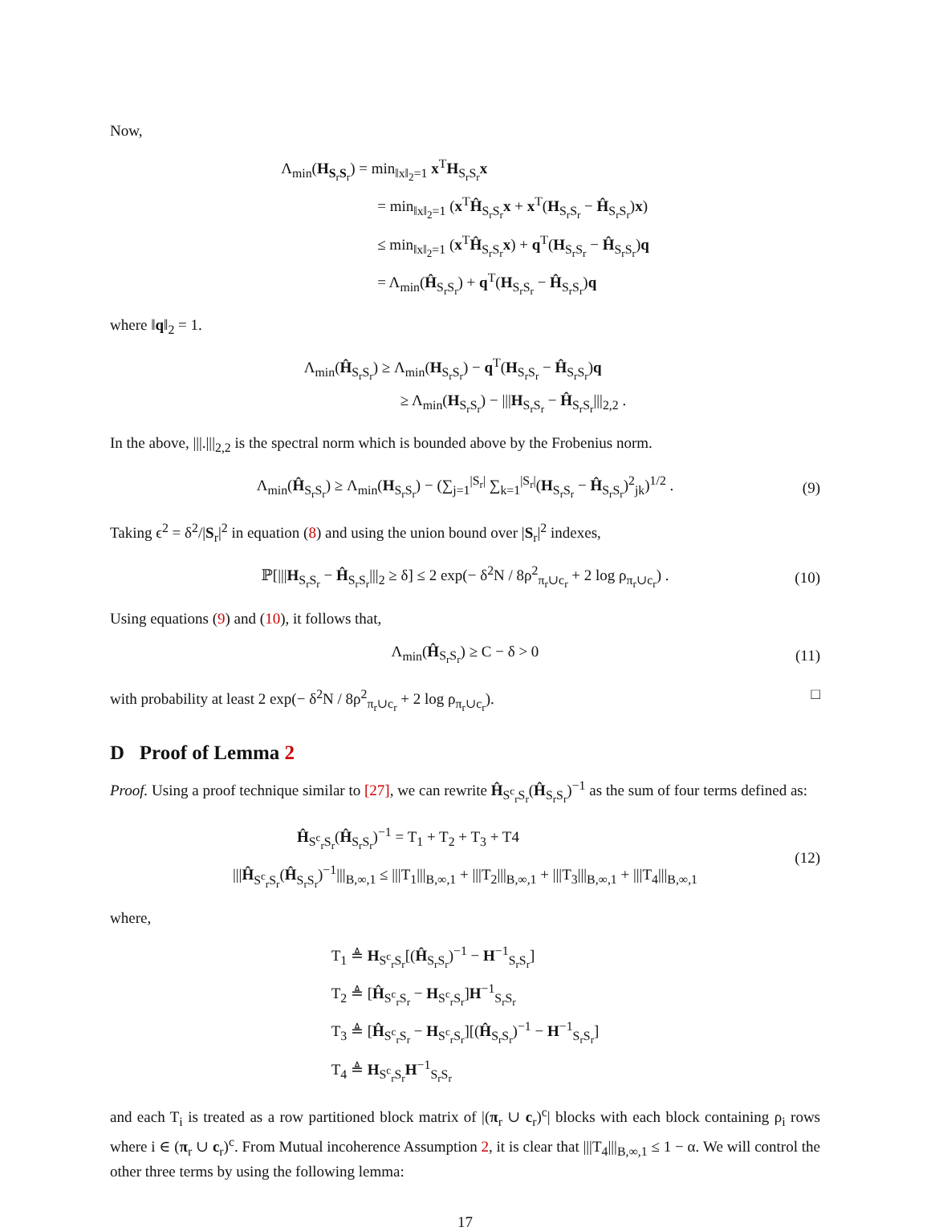Now,
Λ<sub>min</sub>(H<sub>S<sub>r</sub>S<sub>r</sub></sub>) = min<sub>‖x‖<sub>2</sub>=1</sub> x<sup>T</sup>H<sub>S<sub>r</sub>S<sub>r</sub></sub>x
= min<sub>‖x‖<sub>2</sub>=1</sub> (x<sup>T</sup>Ĥ<sub>S<sub>r</sub>S<sub>r</sub></sub>x + x<sup>T</sup>(H<sub>S<sub>r</sub>S<sub>r</sub></sub> − Ĥ<sub>S<sub>r</sub>S<sub>r</sub></sub>)x)
≤ min<sub>‖x‖<sub>2</sub>=1</sub> (x<sup>T</sup>Ĥ<sub>S<sub>r</sub>S<sub>r</sub></sub>x) + q<sup>T</sup>(H<sub>S<sub>r</sub>S<sub>r</sub></sub> − Ĥ<sub>S<sub>r</sub>S<sub>r</sub></sub>)q
= Λ<sub>min</sub>(Ĥ<sub>S<sub>r</sub>S<sub>r</sub></sub>) + q<sup>T</sup>(H<sub>S<sub>r</sub>S<sub>r</sub></sub> − Ĥ<sub>S<sub>r</sub>S<sub>r</sub></sub>)q
where ‖q‖<sub>2</sub> = 1.
Λ<sub>min</sub>(Ĥ<sub>S<sub>r</sub>S<sub>r</sub></sub>) ≥ Λ<sub>min</sub>(H<sub>S<sub>r</sub>S<sub>r</sub></sub>) − q<sup>T</sup>(H<sub>S<sub>r</sub>S<sub>r</sub></sub> − Ĥ<sub>S<sub>r</sub>S<sub>r</sub></sub>)q
≥ Λ<sub>min</sub>(H<sub>S<sub>r</sub>S<sub>r</sub></sub>) − |||H<sub>S<sub>r</sub>S<sub>r</sub></sub> − Ĥ<sub>S<sub>r</sub>S<sub>r</sub></sub>|||<sub>2,2</sub> .
In the above, |||.|||<sub>2,2</sub> is the spectral norm which is bounded above by the Frobenius norm.
Λ<sub>min</sub>(Ĥ<sub>S<sub>r</sub>S<sub>r</sub></sub>) ≥ Λ<sub>min</sub>(H<sub>S<sub>r</sub>S<sub>r</sub></sub>) − (∑<sub>j=1</sub><sup>|S<sub>r</sub>|</sup> ∑<sub>k=1</sub><sup>|S<sub>r</sub>|</sup>(H<sub>S<sub>r</sub>S<sub>r</sub></sub> − Ĥ<sub>S<sub>r</sub>S<sub>r</sub></sub>)<sup>2</sup><sub>jk</sub>)<sup>1/2</sup> .
(9)
Taking ϵ<sup>2</sup> = δ<sup>2</sup>/|S<sub>r</sub>|<sup>2</sup> in equation (8) and using the union bound over |S<sub>r</sub>|<sup>2</sup> indexes,
ℙ[|||H<sub>S<sub>r</sub>S<sub>r</sub></sub> − Ĥ<sub>S<sub>r</sub>S<sub>r</sub></sub>|||<sub>2</sub> ≥ δ] ≤ 2 exp(− δ<sup>2</sup>N / 8ρ<sup>2</sup><sub>π<sub>r</sub>∪c<sub>r</sub></sub> + 2 log ρ<sub>π<sub>r</sub>∪c<sub>r</sub></sub>) .
(10)
Using equations (9) and (10), it follows that,
Λ<sub>min</sub>(Ĥ<sub>S<sub>r</sub>S<sub>r</sub></sub>) ≥ C − δ > 0
(11)
with probability at least 2 exp(− δ<sup>2</sup>N / 8ρ<sup>2</sup><sub>π<sub>r</sub>∪c<sub>r</sub></sub> + 2 log ρ<sub>π<sub>r</sub>∪c<sub>r</sub></sub>). □
D Proof of Lemma 2
Proof. Using a proof technique similar to [27], we can rewrite Ĥ<sub>S<sup>c</sup><sub>r</sub>S<sub>r</sub></sub>(Ĥ<sub>S<sub>r</sub>S<sub>r</sub></sub>)<sup>−1</sup> as the sum of four terms defined as:
Ĥ<sub>S<sup>c</sup><sub>r</sub>S<sub>r</sub></sub>(Ĥ<sub>S<sub>r</sub>S<sub>r</sub></sub>)<sup>−1</sup> = T<sub>1</sub> + T<sub>2</sub> + T<sub>3</sub> + T4
|||Ĥ<sub>S<sup>c</sup><sub>r</sub>S<sub>r</sub></sub>(Ĥ<sub>S<sub>r</sub>S<sub>r</sub></sub>)<sup>−1</sup>|||<sub>B,∞,1</sub> ≤ |||T<sub>1</sub>|||<sub>B,∞,1</sub> + |||T<sub>2</sub>|||<sub>B,∞,1</sub> + |||T<sub>3</sub>|||<sub>B,∞,1</sub> + |||T<sub>4</sub>|||<sub>B,∞,1</sub>
(12)
where,
T<sub>1</sub> ≜ H<sub>S<sup>c</sup><sub>r</sub>S<sub>r</sub></sub>[(Ĥ<sub>S<sub>r</sub>S<sub>r</sub></sub>)<sup>−1</sup> − H<sup>−1</sup><sub>S<sub>r</sub>S<sub>r</sub></sub>]
T<sub>2</sub> ≜ [Ĥ<sub>S<sup>c</sup><sub>r</sub>S<sub>r</sub></sub> − H<sub>S<sup>c</sup><sub>r</sub>S<sub>r</sub></sub>]H<sup>−1</sup><sub>S<sub>r</sub>S<sub>r</sub></sub>
T<sub>3</sub> ≜ [Ĥ<sub>S<sup>c</sup><sub>r</sub>S<sub>r</sub></sub> − H<sub>S<sup>c</sup><sub>r</sub>S<sub>r</sub></sub>][(Ĥ<sub>S<sub>r</sub>S<sub>r</sub></sub>)<sup>−1</sup> − H<sup>−1</sup><sub>S<sub>r</sub>S<sub>r</sub></sub>]
T<sub>4</sub> ≜ H<sub>S<sup>c</sup><sub>r</sub>S<sub>r</sub></sub>H<sup>−1</sup><sub>S<sub>r</sub>S<sub>r</sub></sub>
and each T<sub>i</sub> is treated as a row partitioned block matrix of |(π<sub>r</sub> ∪ c<sub>r</sub>)<sup>c</sup>| blocks with each block containing ρ<sub>i</sub> rows where i ∈ (π<sub>r</sub> ∪ c<sub>r</sub>)<sup>c</sup>. From Mutual incoherence Assumption 2, it is clear that |||T<sub>4</sub>|||<sub>B,∞,1</sub> ≤ 1 − α. We will control the other three terms by using the following lemma:
17